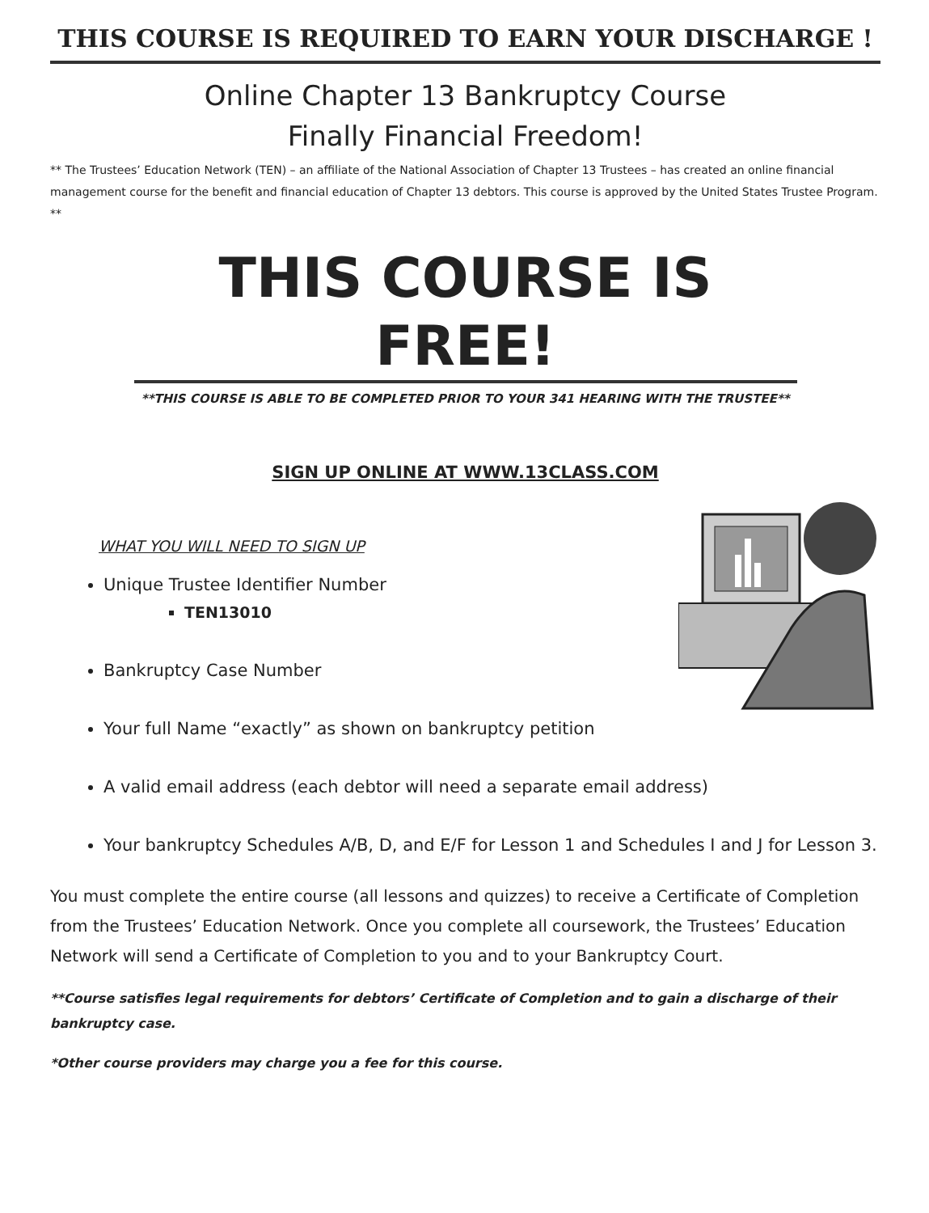THIS COURSE IS REQUIRED TO EARN YOUR DISCHARGE !
Online Chapter 13 Bankruptcy Course
Finally Financial Freedom!
** The Trustees’ Education Network (TEN) – an affiliate of the National Association of Chapter 13 Trustees – has created an online financial management course for the benefit and financial education of Chapter 13 debtors. This course is approved by the United States Trustee Program. **
THIS COURSE IS FREE!
**THIS COURSE IS ABLE TO BE COMPLETED PRIOR TO YOUR 341 HEARING WITH THE TRUSTEE**
SIGN UP ONLINE AT WWW.13CLASS.COM
WHAT YOU WILL NEED TO SIGN UP
Unique Trustee Identifier Number
TEN13010
Bankruptcy Case Number
Your full Name “exactly” as shown on bankruptcy petition
A valid email address (each debtor will need a separate email address)
Your bankruptcy Schedules A/B, D, and E/F for Lesson 1 and Schedules I and J for Lesson 3.
You must complete the entire course (all lessons and quizzes) to receive a Certificate of Completion from the Trustees’ Education Network. Once you complete all coursework, the Trustees’ Education Network will send a Certificate of Completion to you and to your Bankruptcy Court.
**Course satisfies legal requirements for debtors’ Certificate of Completion and to gain a discharge of their bankruptcy case.
*Other course providers may charge you a fee for this course.